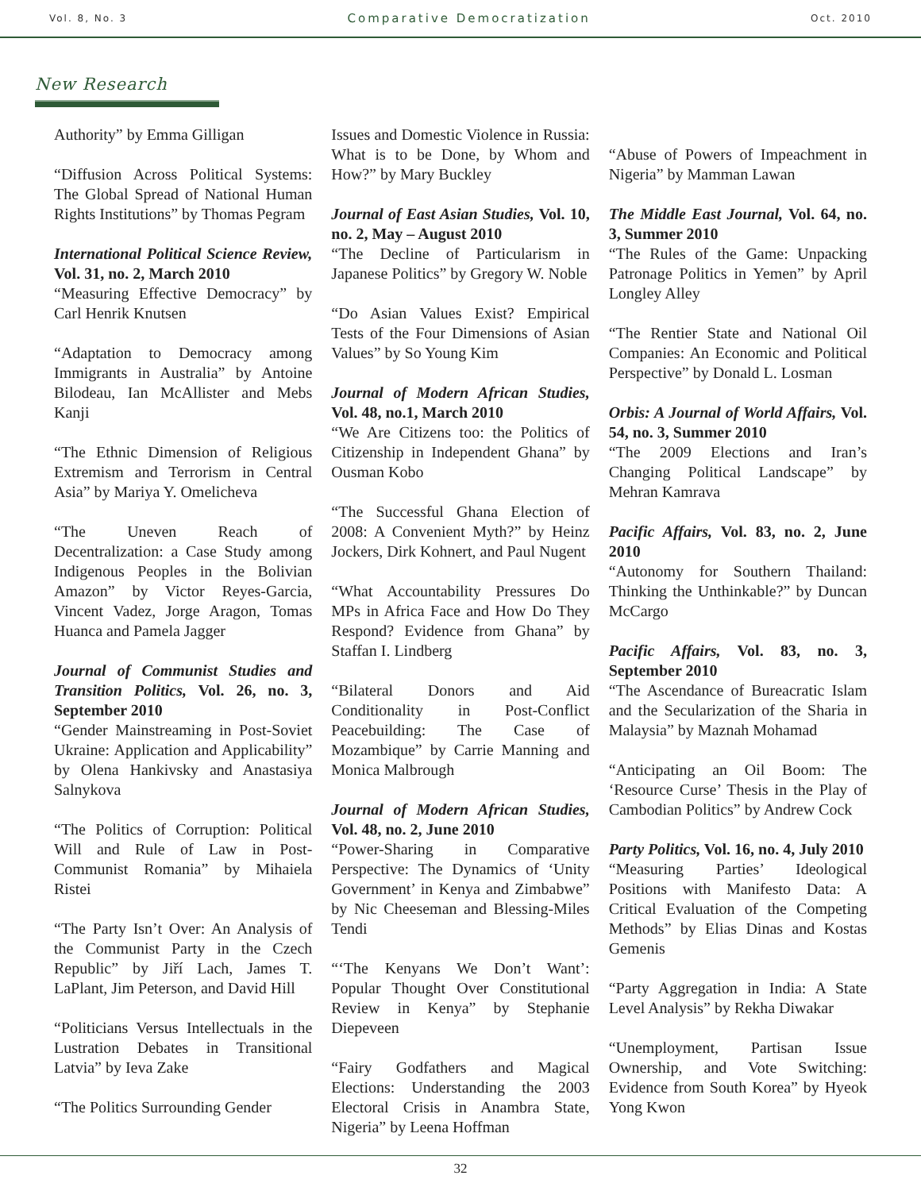Vol. 8, No. 3 Comparative Democratization Oct. 2010
New Research
Authority” by Emma Gilligan
“Diffusion Across Political Systems: The Global Spread of National Human Rights Institutions” by Thomas Pegram
International Political Science Review, Vol. 31, no. 2, March 2010
“Measuring Effective Democracy” by Carl Henrik Knutsen
“Adaptation to Democracy among Immigrants in Australia” by Antoine Bilodeau, Ian McAllister and Mebs Kanji
“The Ethnic Dimension of Religious Extremism and Terrorism in Central Asia” by Mariya Y. Omelicheva
“The Uneven Reach of Decentralization: a Case Study among Indigenous Peoples in the Bolivian Amazon” by Victor Reyes-Garcia, Vincent Vadez, Jorge Aragon, Tomas Huanca and Pamela Jagger
Journal of Communist Studies and Transition Politics, Vol. 26, no. 3, September 2010
“Gender Mainstreaming in Post-Soviet Ukraine: Application and Applicability” by Olena Hankivsky and Anastasiya Salnykova
“The Politics of Corruption: Political Will and Rule of Law in Post-Communist Romania” by Mihaiela Ristei
“The Party Isn’t Over: An Analysis of the Communist Party in the Czech Republic” by Jiří Lach, James T. LaPlant, Jim Peterson, and David Hill
“Politicians Versus Intellectuals in the Lustration Debates in Transitional Latvia” by Ieva Zake
“The Politics Surrounding Gender
Issues and Domestic Violence in Russia: What is to be Done, by Whom and How?” by Mary Buckley
Journal of East Asian Studies, Vol. 10, no. 2, May – August 2010
“The Decline of Particularism in Japanese Politics” by Gregory W. Noble
“Do Asian Values Exist? Empirical Tests of the Four Dimensions of Asian Values” by So Young Kim
Journal of Modern African Studies, Vol. 48, no.1, March 2010
“We Are Citizens too: the Politics of Citizenship in Independent Ghana” by Ousman Kobo
“The Successful Ghana Election of 2008: A Convenient Myth?” by Heinz Jockers, Dirk Kohnert, and Paul Nugent
“What Accountability Pressures Do MPs in Africa Face and How Do They Respond? Evidence from Ghana” by Staffan I. Lindberg
“Bilateral Donors and Aid Conditionality in Post-Conflict Peacebuilding: The Case of Mozambique” by Carrie Manning and Monica Malbrough
Journal of Modern African Studies, Vol. 48, no. 2, June 2010
“Power-Sharing in Comparative Perspective: The Dynamics of ‘Unity Government’ in Kenya and Zimbabwe” by Nic Cheeseman and Blessing-Miles Tendi
“‘The Kenyans We Don’t Want’: Popular Thought Over Constitutional Review in Kenya” by Stephanie Diepeveen
“Fairy Godfathers and Magical Elections: Understanding the 2003 Electoral Crisis in Anambra State, Nigeria” by Leena Hoffman
“Abuse of Powers of Impeachment in Nigeria” by Mamman Lawan
The Middle East Journal, Vol. 64, no. 3, Summer 2010
“The Rules of the Game: Unpacking Patronage Politics in Yemen” by April Longley Alley
“The Rentier State and National Oil Companies: An Economic and Political Perspective” by Donald L. Losman
Orbis: A Journal of World Affairs, Vol. 54, no. 3, Summer 2010
“The 2009 Elections and Iran’s Changing Political Landscape” by Mehran Kamrava
Pacific Affairs, Vol. 83, no. 2, June 2010
“Autonomy for Southern Thailand: Thinking the Unthinkable?” by Duncan McCargo
Pacific Affairs, Vol. 83, no. 3, September 2010
“The Ascendance of Bureacratic Islam and the Secularization of the Sharia in Malaysia” by Maznah Mohamad
“Anticipating an Oil Boom: The ‘Resource Curse’ Thesis in the Play of Cambodian Politics” by Andrew Cock
Party Politics, Vol. 16, no. 4, July 2010
“Measuring Parties’ Ideological Positions with Manifesto Data: A Critical Evaluation of the Competing Methods” by Elias Dinas and Kostas Gemenis
“Party Aggregation in India: A State Level Analysis” by Rekha Diwakar
“Unemployment, Partisan Issue Ownership, and Vote Switching: Evidence from South Korea” by Hyeok Yong Kwon
32